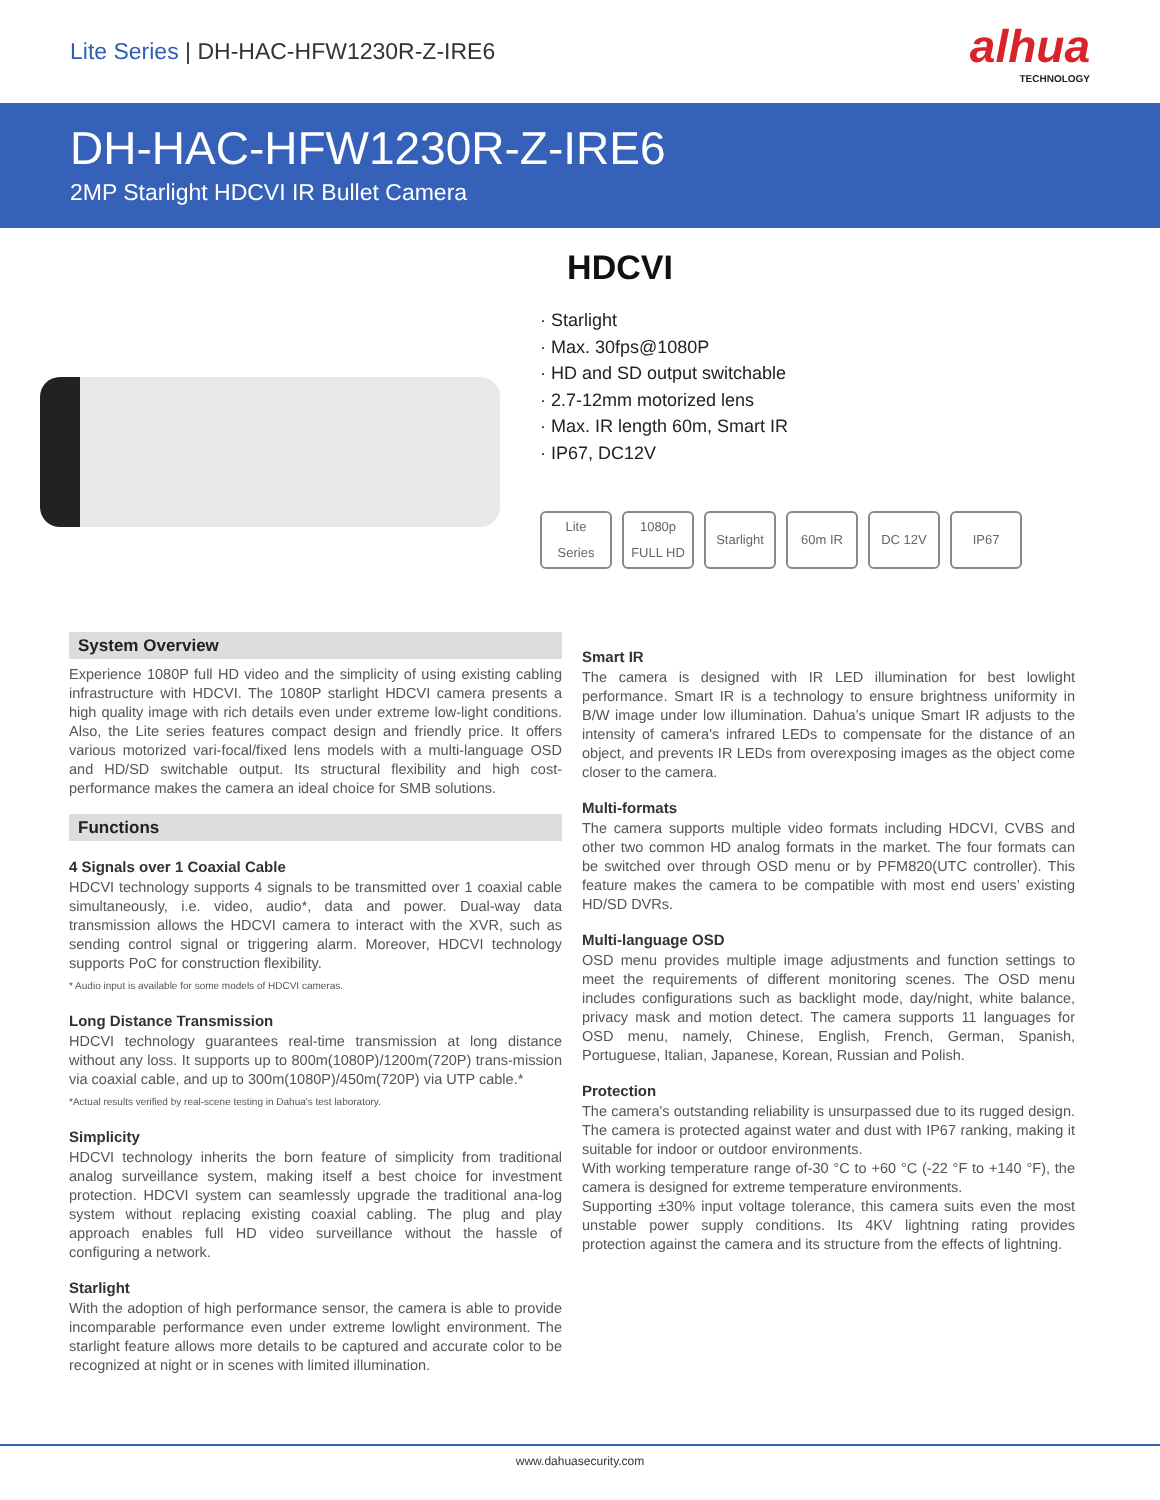Lite Series | DH-HAC-HFW1230R-Z-IRE6
alhua
TECHNOLOGY
DH-HAC-HFW1230R-Z-IRE6
2MP Starlight HDCVI IR Bullet Camera
HDCVI
· Starlight
· Max. 30fps@1080P
· HD and SD output switchable
· 2.7-12mm motorized lens
· Max. IR length 60m, Smart IR
· IP67, DC12V
Lite
Series
1080p FULL HD
Starlight
60m IR DC 12V IP67
System Overview
Experience 1080P full HD video and the simplicity of using existing cabling infrastructure with HDCVI. The 1080P starlight HDCVI camera presents a high quality image with rich details even under extreme low-light conditions. Also, the Lite series features compact design and friendly price. It offers various motorized vari-focal/fixed lens models with a multi-language OSD and HD/SD switchable output. Its structural flexibility and high cost-performance makes the camera an ideal choice for SMB solutions.
Functions
4 Signals over 1 Coaxial Cable
HDCVI technology supports 4 signals to be transmitted over 1 coaxial cable simultaneously, i.e. video, audio*, data and power. Dual-way data transmission allows the HDCVI camera to interact with the XVR, such as sending control signal or triggering alarm. Moreover, HDCVI technology supports PoC for construction flexibility.
* Audio input is available for some models of HDCVI cameras.
Long Distance Transmission
HDCVI technology guarantees real-time transmission at long distance without any loss. It supports up to 800m(1080P)/1200m(720P) trans-mission via coaxial cable, and up to 300m(1080P)/450m(720P) via UTP cable.*
*Actual results verified by real-scene testing in Dahua's test laboratory.
Simplicity
HDCVI technology inherits the born feature of simplicity from traditional analog surveillance system, making itself a best choice for investment protection. HDCVI system can seamlessly upgrade the traditional ana-log system without replacing existing coaxial cabling. The plug and play approach enables full HD video surveillance without the hassle of configuring a network.
Starlight
With the adoption of high performance sensor, the camera is able to provide incomparable performance even under extreme lowlight environment. The starlight feature allows more details to be captured and accurate color to be recognized at night or in scenes with limited illumination.
Smart IR
The camera is designed with IR LED illumination for best lowlight performance. Smart IR is a technology to ensure brightness uniformity in B/W image under low illumination. Dahua’s unique Smart IR adjusts to the intensity of camera's infrared LEDs to compensate for the distance of an object, and prevents IR LEDs from overexposing images as the object come closer to the camera.
Multi-formats
The camera supports multiple video formats including HDCVI, CVBS and other two common HD analog formats in the market. The four formats can be switched over through OSD menu or by PFM820(UTC controller). This feature makes the camera to be compatible with most end users’ existing HD/SD DVRs.
Multi-language OSD
OSD menu provides multiple image adjustments and function settings to meet the requirements of different monitoring scenes. The OSD menu includes configurations such as backlight mode, day/night, white balance, privacy mask and motion detect. The camera supports 11 languages for OSD menu, namely, Chinese, English, French, German, Spanish, Portuguese, Italian, Japanese, Korean, Russian and Polish.
Protection
The camera's outstanding reliability is unsurpassed due to its rugged design. The camera is protected against water and dust with IP67 ranking, making it suitable for indoor or outdoor environments.
With working temperature range of-30 °C to +60 °C (-22 °F to +140 °F), the camera is designed for extreme temperature environments.
Supporting ±30% input voltage tolerance, this camera suits even the most unstable power supply conditions. Its 4KV lightning rating provides protection against the camera and its structure from the effects of lightning.
www.dahuasecurity.com